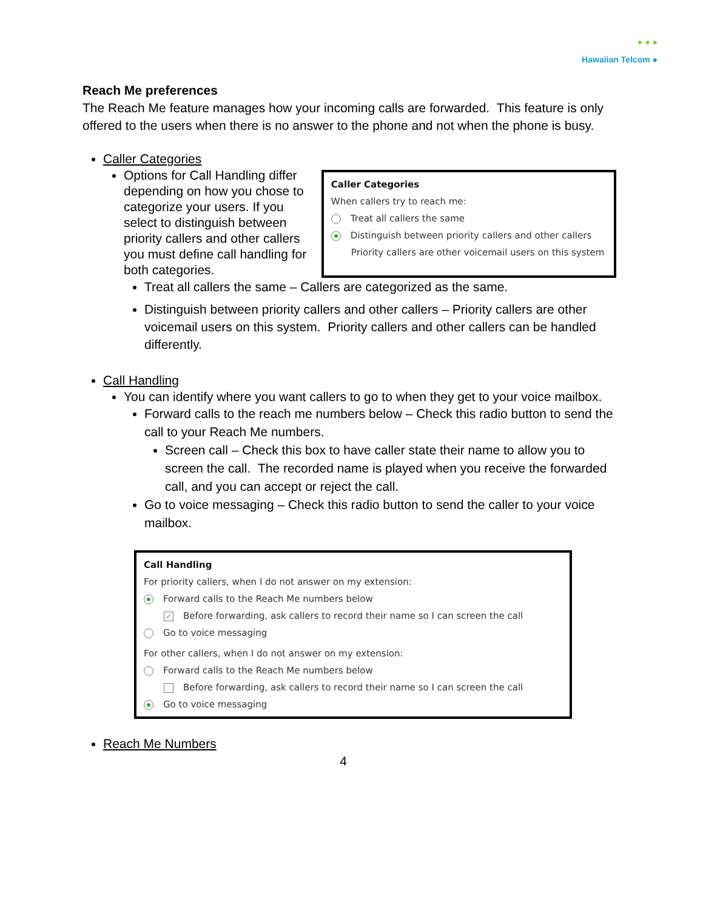● ● ●
Hawaiian Telcom ●
Reach Me preferences
The Reach Me feature manages how your incoming calls are forwarded. This feature is only offered to the users when there is no answer to the phone and not when the phone is busy.
Caller Categories
Options for Call Handling differ depending on how you chose to categorize your users. If you select to distinguish between priority callers and other callers you must define call handling for both categories.
Caller Categories
When callers try to reach me:
Treat all callers the same
Distinguish between priority callers and other callers
Priority callers are other voicemail users on this system
Treat all callers the same – Callers are categorized as the same.
Distinguish between priority callers and other callers – Priority callers are other voicemail users on this system. Priority callers and other callers can be handled differently.
Call Handling
You can identify where you want callers to go to when they get to your voice mailbox.
Forward calls to the reach me numbers below – Check this radio button to send the call to your Reach Me numbers.
Screen call – Check this box to have caller state their name to allow you to screen the call. The recorded name is played when you receive the forwarded call, and you can accept or reject the call.
Go to voice messaging – Check this radio button to send the caller to your voice mailbox.
Call Handling
For priority callers, when I do not answer on my extension:
Forward calls to the Reach Me numbers below
✓ Before forwarding, ask callers to record their name so I can screen the call
Go to voice messaging
For other callers, when I do not answer on my extension:
Forward calls to the Reach Me numbers below
Before forwarding, ask callers to record their name so I can screen the call
Go to voice messaging
Reach Me Numbers
4